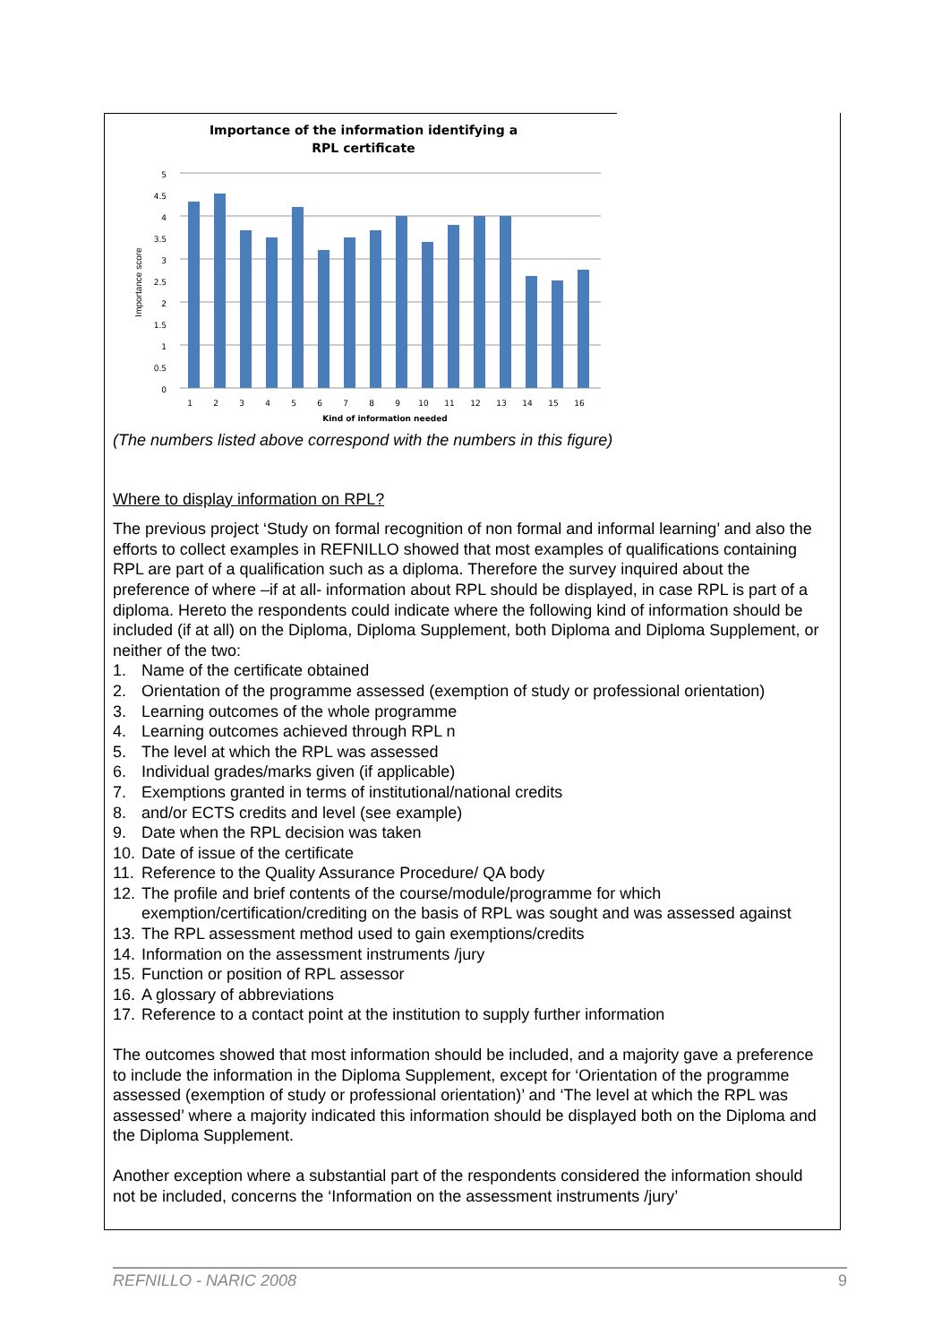Importance of the information identifying a
RPL certificate
0
0.5
1
1.5
2
2.5
3
3.5
4
4.5
5
Importance score
1
2
3
4
5
6
7
8
9
10
11
12
13
14
15
16
Kind of information needed
(The numbers listed above correspond with the numbers in this figure)
Where to display information on RPL?
The previous project ‘Study on formal recognition of non formal and informal learning’ and also the efforts to collect examples in REFNILLO showed that most examples of qualifications containing RPL are part of a qualification such as a diploma. Therefore the survey inquired about the preference of where –if at all- information about RPL should be displayed, in case RPL is part of a diploma. Hereto the respondents could indicate where the following kind of information should be included (if at all) on the Diploma, Diploma Supplement, both Diploma and Diploma Supplement, or neither of the two:
1. Name of the certificate obtained
2. Orientation of the programme assessed (exemption of study or professional orientation)
3. Learning outcomes of the whole programme
4. Learning outcomes achieved through RPL n
5. The level at which the RPL was assessed
6. Individual grades/marks given (if applicable)
7. Exemptions granted in terms of institutional/national credits
8. and/or ECTS credits and level (see example)
9. Date when the RPL decision was taken
10. Date of issue of the certificate
11. Reference to the Quality Assurance Procedure/ QA body
12. The profile and brief contents of the course/module/programme for which exemption/certification/crediting on the basis of RPL was sought and was assessed against
13. The RPL assessment method used to gain exemptions/credits
14. Information on the assessment instruments /jury
15. Function or position of RPL assessor
16. A glossary of abbreviations
17. Reference to a contact point at the institution to supply further information
The outcomes showed that most information should be included, and a majority gave a preference to include the information in the Diploma Supplement, except for ‘Orientation of the programme assessed (exemption of study or professional orientation)’ and ‘The level at which the RPL was assessed’ where a majority indicated this information should be displayed both on the Diploma and the Diploma Supplement.
Another exception where a substantial part of the respondents considered the information should not be included, concerns the ‘Information on the assessment instruments /jury’
REFNILLO - NARIC 2008 9